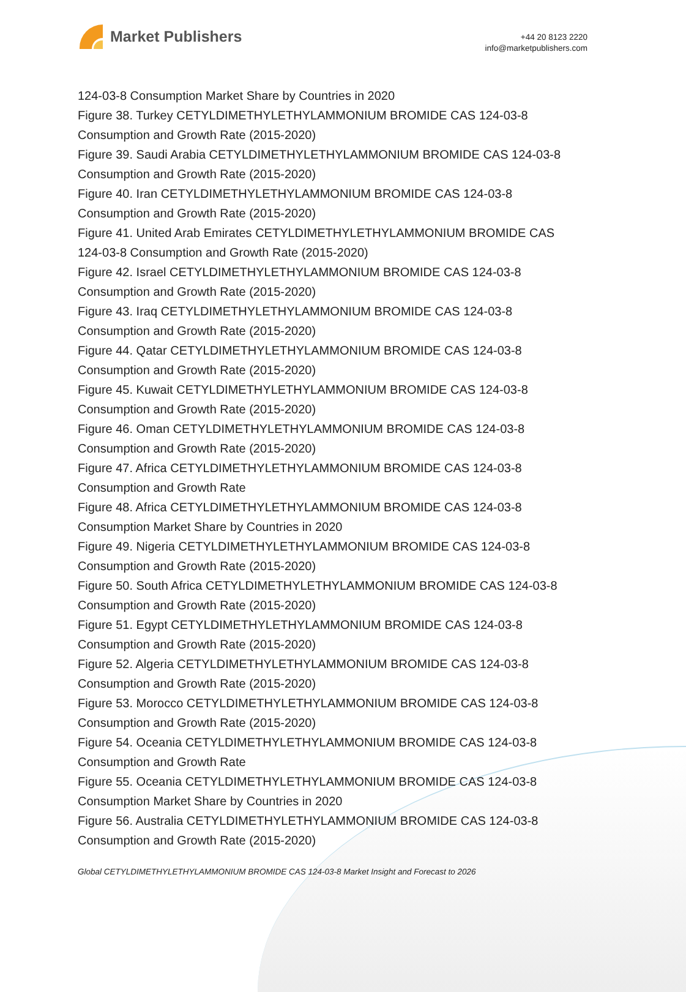Market Publishers
+44 20 8123 2220
info@marketpublishers.com
124-03-8 Consumption Market Share by Countries in 2020
Figure 38. Turkey CETYLDIMETHYLETHYLAMMONIUM BROMIDE CAS 124-03-8 Consumption and Growth Rate (2015-2020)
Figure 39. Saudi Arabia CETYLDIMETHYLETHYLAMMONIUM BROMIDE CAS 124-03-8 Consumption and Growth Rate (2015-2020)
Figure 40. Iran CETYLDIMETHYLETHYLAMMONIUM BROMIDE CAS 124-03-8 Consumption and Growth Rate (2015-2020)
Figure 41. United Arab Emirates CETYLDIMETHYLETHYLAMMONIUM BROMIDE CAS 124-03-8 Consumption and Growth Rate (2015-2020)
Figure 42. Israel CETYLDIMETHYLETHYLAMMONIUM BROMIDE CAS 124-03-8 Consumption and Growth Rate (2015-2020)
Figure 43. Iraq CETYLDIMETHYLETHYLAMMONIUM BROMIDE CAS 124-03-8 Consumption and Growth Rate (2015-2020)
Figure 44. Qatar CETYLDIMETHYLETHYLAMMONIUM BROMIDE CAS 124-03-8 Consumption and Growth Rate (2015-2020)
Figure 45. Kuwait CETYLDIMETHYLETHYLAMMONIUM BROMIDE CAS 124-03-8 Consumption and Growth Rate (2015-2020)
Figure 46. Oman CETYLDIMETHYLETHYLAMMONIUM BROMIDE CAS 124-03-8 Consumption and Growth Rate (2015-2020)
Figure 47. Africa CETYLDIMETHYLETHYLAMMONIUM BROMIDE CAS 124-03-8 Consumption and Growth Rate
Figure 48. Africa CETYLDIMETHYLETHYLAMMONIUM BROMIDE CAS 124-03-8 Consumption Market Share by Countries in 2020
Figure 49. Nigeria CETYLDIMETHYLETHYLAMMONIUM BROMIDE CAS 124-03-8 Consumption and Growth Rate (2015-2020)
Figure 50. South Africa CETYLDIMETHYLETHYLAMMONIUM BROMIDE CAS 124-03-8 Consumption and Growth Rate (2015-2020)
Figure 51. Egypt CETYLDIMETHYLETHYLAMMONIUM BROMIDE CAS 124-03-8 Consumption and Growth Rate (2015-2020)
Figure 52. Algeria CETYLDIMETHYLETHYLAMMONIUM BROMIDE CAS 124-03-8 Consumption and Growth Rate (2015-2020)
Figure 53. Morocco CETYLDIMETHYLETHYLAMMONIUM BROMIDE CAS 124-03-8 Consumption and Growth Rate (2015-2020)
Figure 54. Oceania CETYLDIMETHYLETHYLAMMONIUM BROMIDE CAS 124-03-8 Consumption and Growth Rate
Figure 55. Oceania CETYLDIMETHYLETHYLAMMONIUM BROMIDE CAS 124-03-8 Consumption Market Share by Countries in 2020
Figure 56. Australia CETYLDIMETHYLETHYLAMMONIUM BROMIDE CAS 124-03-8 Consumption and Growth Rate (2015-2020)
Global CETYLDIMETHYLETHYLAMMONIUM BROMIDE CAS 124-03-8 Market Insight and Forecast to 2026